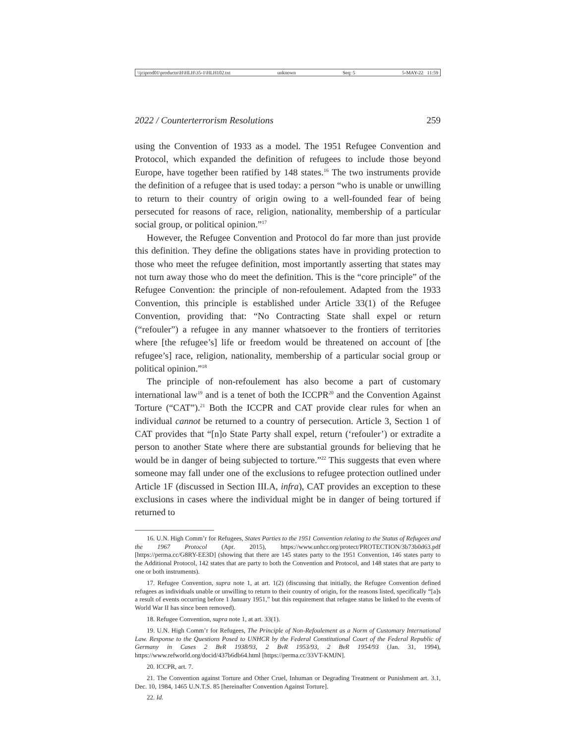\\jciprod01\productn\H\HLH\35-1\HLH102.txt unknown Seq: 5 5-MAY-22 11:59
2022 / Counterterrorism Resolutions 259
using the Convention of 1933 as a model. The 1951 Refugee Convention and Protocol, which expanded the definition of refugees to include those beyond Europe, have together been ratified by 148 states.<sup>16</sup> The two instruments provide the definition of a refugee that is used today: a person “who is unable or unwilling to return to their country of origin owing to a well-founded fear of being persecuted for reasons of race, religion, nationality, membership of a particular social group, or political opinion.”<sup>17</sup>
However, the Refugee Convention and Protocol do far more than just provide this definition. They define the obligations states have in providing protection to those who meet the refugee definition, most importantly asserting that states may not turn away those who do meet the definition. This is the “core principle” of the Refugee Convention: the principle of non-refoulement. Adapted from the 1933 Convention, this principle is established under Article 33(1) of the Refugee Convention, providing that: “No Contracting State shall expel or return (“refouler”) a refugee in any manner whatsoever to the frontiers of territories where [the refugee’s] life or freedom would be threatened on account of [the refugee’s] race, religion, nationality, membership of a particular social group or political opinion.”<sup>18</sup>
The principle of non-refoulement has also become a part of customary international law<sup>19</sup> and is a tenet of both the ICCPR<sup>20</sup> and the Convention Against Torture (“CAT”).<sup>21</sup> Both the ICCPR and CAT provide clear rules for when an individual cannot be returned to a country of persecution. Article 3, Section 1 of CAT provides that “[n]o State Party shall expel, return (‘refouler’) or extradite a person to another State where there are substantial grounds for believing that he would be in danger of being subjected to torture.”<sup>22</sup> This suggests that even where someone may fall under one of the exclusions to refugee protection outlined under Article 1F (discussed in Section III.A, infra), CAT provides an exception to these exclusions in cases where the individual might be in danger of being tortured if returned to
16. U.N. High Comm’r for Refugees, States Parties to the 1951 Convention relating to the Status of Refugees and the 1967 Protocol (Apr. 2015), https://www.unhcr.org/protect/PROTECTION/3b73b0d63.pdf [https://perma.cc/G8RY-EE3D] (showing that there are 145 states party to the 1951 Convention, 146 states party to the Additional Protocol, 142 states that are party to both the Convention and Protocol, and 148 states that are party to one or both instruments).
17. Refugee Convention, supra note 1, at art. 1(2) (discussing that initially, the Refugee Convention defined refugees as individuals unable or unwilling to return to their country of origin, for the reasons listed, specifically “[a]s a result of events occurring before 1 January 1951,” but this requirement that refugee status be linked to the events of World War II has since been removed).
18. Refugee Convention, supra note 1, at art. 33(1).
19. U.N. High Comm’r for Refugees, The Principle of Non-Refoulement as a Norm of Customary International Law. Response to the Questions Posed to UNHCR by the Federal Constitutional Court of the Federal Republic of Germany in Cases 2 BvR 1938/93, 2 BvR 1953/93, 2 BvR 1954/93 (Jan. 31, 1994), https://www.refworld.org/docid/437b6db64.html [https://perma.cc/33VT-KMJN].
20. ICCPR, art. 7.
21. The Convention against Torture and Other Cruel, Inhuman or Degrading Treatment or Punishment art. 3.1, Dec. 10, 1984, 1465 U.N.T.S. 85 [hereinafter Convention Against Torture].
22. Id.